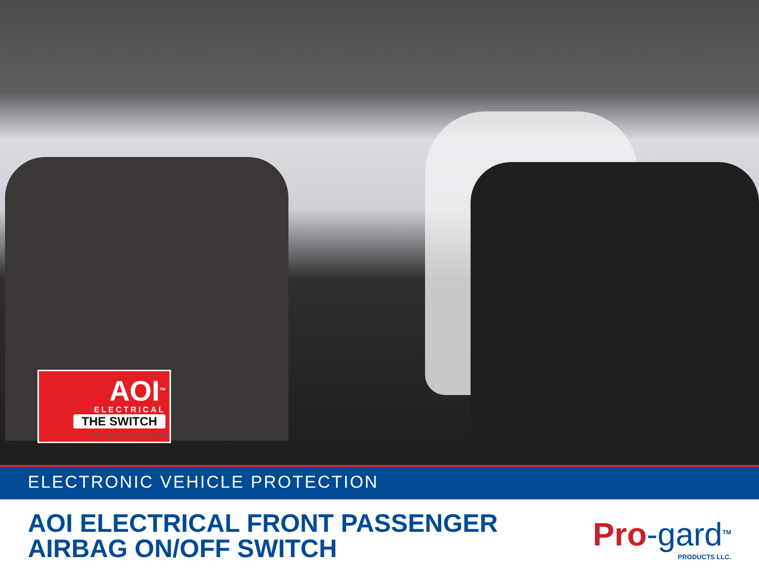AOI<sup>TM</sup>
ELECTRICAL
THE SWITCH
a Pro-gard Products Company
ELECTRONIC VEHICLE PROTECTION
AOI ELECTRICAL FRONT PASSENGER
AIRBAG ON/OFF SWITCH
Pro-gard<sup>TM</sup>
PRODUCTS LLC.